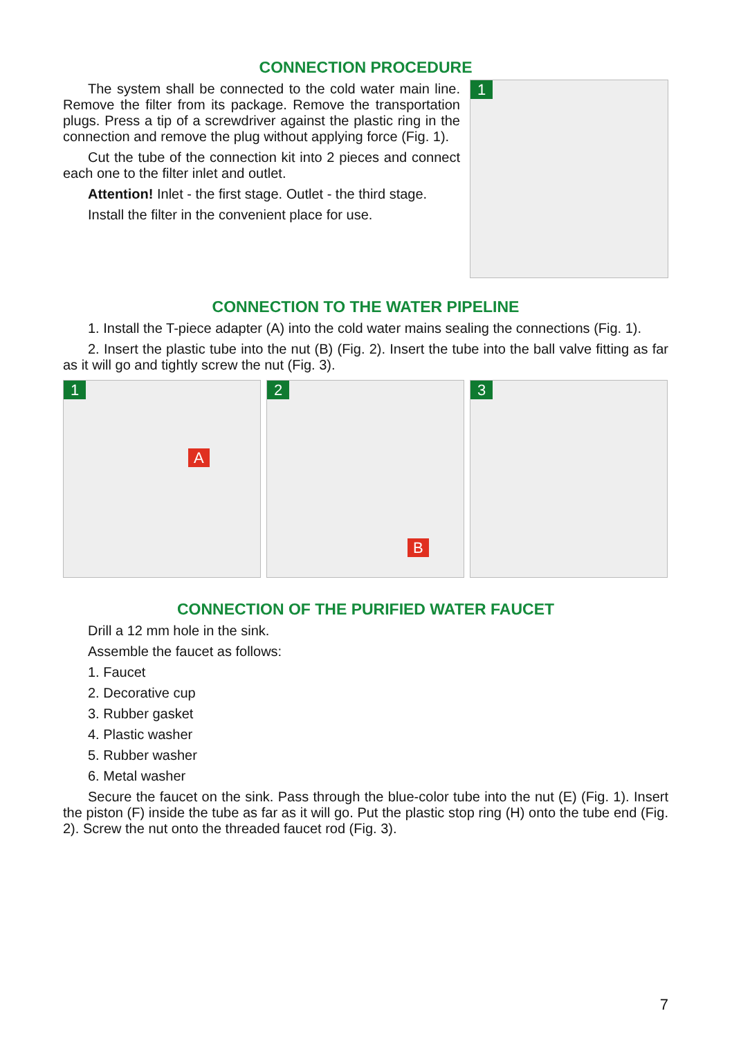CONNECTION PROCEDURE
The system shall be connected to the cold water main line. Remove the filter from its package. Remove the transportation plugs. Press a tip of a screwdriver against the plastic ring in the connection and remove the plug without applying force (Fig. 1).
Cut the tube of the connection kit into 2 pieces and connect each one to the filter inlet and outlet.
Attention! Inlet - the first stage. Outlet - the third stage.
Install the filter in the convenient place for use.
1
CONNECTION TO THE WATER PIPELINE
1. Install the T-piece adapter (A) into the cold water mains sealing the connections (Fig. 1).
2. Insert the plastic tube into the nut (B) (Fig. 2). Insert the tube into the ball valve fitting as far as it will go and tightly screw the nut (Fig. 3).
1
A
2
B
3
CONNECTION OF THE PURIFIED WATER FAUCET
Drill a 12 mm hole in the sink.
Assemble the faucet as follows:
1. Faucet
2. Decorative cup
3. Rubber gasket
4. Plastic washer
5. Rubber washer
6. Metal washer
Secure the faucet on the sink. Pass through the blue-color tube into the nut (E) (Fig. 1). Insert the piston (F) inside the tube as far as it will go. Put the plastic stop ring (H) onto the tube end (Fig. 2). Screw the nut onto the threaded faucet rod (Fig. 3).
7